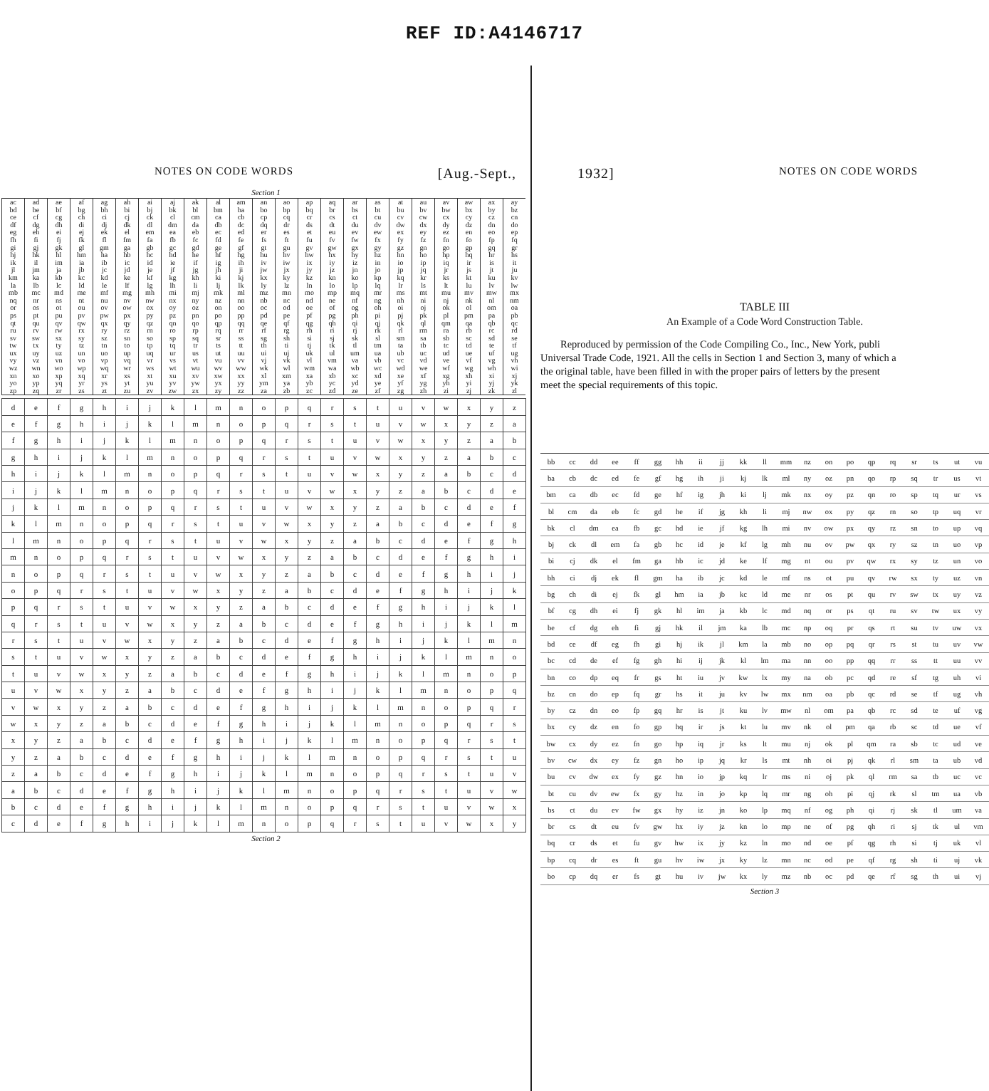REF ID:A4146717
NOTES ON CODE WORDS [Aug.-Sept.,
Section 1
| ac | ad | ae | af | ag | ah | ai | aj | ak | al | am | an | ao | ap | aq | ar | as | at | au | av | aw | ax | ay |
| bd | be | bf | bg | bh | bi | bj | bk | bl | bm | ba | bo | bp | bq | br | bs | bt | bu | bv | bw | bx | by | bz |
| ce | cf | cg | ch | ci | cj | ck | cl | cm | ca | cb | cp | cq | cr | cs | ct | cu | cv | cw | cx | cy | cz | cn |
| df | dg | dh | di | dj | dk | dl | dm | da | db | dc | dq | dr | ds | dt | du | dv | dw | dx | dy | dz | dn | do |
| eg | eh | ei | ej | ek | el | em | ea | eb | ec | ed | er | es | et | eu | ev | ew | ex | ey | ez | en | eo | ep |
| fh | fi | fj | fk | fl | fm | fa | fb | fc | fd | fe | fs | ft | fu | fv | fw | fx | fy | fz | fn | fo | fp | fq |
| gi | gj | gk | gl | gm | ga | gb | gc | gd | ge | gf | gt | gu | gv | gw | gx | gy | gz | gn | go | gp | gq | gr |
| hj | hk | hl | hm | ha | hb | hc | hd | he | hf | hg | hu | hv | hw | hx | hy | hz | hn | ho | hp | hq | hr | hs |
| ik | il | im | ia | ib | ic | id | ie | if | ig | ih | iv | iw | ix | iy | iz | in | io | ip | iq | ir | is | it |
| jl | jm | ja | jb | jc | jd | je | jf | jg | jh | ji | jw | jx | jy | jz | jn | jo | jp | jq | jr | js | jt | ju |
| km | ka | kb | kc | kd | ke | kf | kg | kh | ki | kj | kx | ky | kz | kn | ko | kp | kq | kr | ks | kt | ku | kv |
| la | lb | lc | ld | le | lf | lg | lh | li | lj | lk | ly | lz | ln | lo | lp | lq | lr | ls | lt | lu | lv | lw |
| mb | mc | md | me | mf | mg | mh | mi | mj | mk | ml | mz | mn | mo | mp | mq | mr | ms | mt | mu | mv | mw | mx |
| nq | nr | ns | nt | nu | nv | nw | nx | ny | nz | nn | nb | nc | nd | ne | nf | ng | nh | ni | nj | nk | nl | nm |
| or | os | ot | ou | ov | ow | ox | oy | oz | on | oo | oc | od | oe | of | og | oh | oi | oj | ok | ol | om | oa |
| ps | pt | pu | pv | pw | px | py | pz | pn | po | pp | pd | pe | pf | pg | ph | pi | pj | pk | pl | pm | pa | pb |
| qt | qu | qv | qw | qx | qy | qz | qn | qo | qp | qq | qe | qf | qg | qh | qi | qj | qk | ql | qm | qa | qb | qc |
| ru | rv | rw | rx | ry | rz | rn | ro | rp | rq | rr | rf | rg | rh | ri | rj | rk | rl | rm | ra | rb | rc | rd |
| sv | sw | sx | sy | sz | sn | so | sp | sq | sr | ss | sg | sh | si | sj | sk | sl | sm | sa | sb | sc | sd | se |
| tw | tx | ty | tz | tn | to | tp | tq | tr | ts | tt | th | ti | tj | tk | tl | tm | ta | tb | tc | td | te | tf |
| ux | uy | uz | un | uo | up | uq | ur | us | ut | uu | ui | uj | uk | ul | um | ua | ub | uc | ud | ue | uf | ug |
| vy | vz | vn | vo | vp | vq | vr | vs | vt | vu | vv | vj | vk | vl | vm | va | vb | vc | vd | ve | vf | vg | vh |
| wz | wn | wo | wp | wq | wr | ws | wt | wu | wv | ww | wk | wl | wm | wa | wb | wc | wd | we | wf | wg | wh | wi |
| xn | xo | xp | xq | xr | xs | xt | xu | xv | xw | xx | xl | xm | xa | xb | xc | xd | xe | xf | xg | xh | xi | xj |
| yo | yp | yq | yr | ys | yt | yu | yv | yw | yx | yy | ym | ya | yb | yc | yd | ye | yf | yg | yh | yi | yj | yk |
| zp | zq | zr | zs | zt | zu | zv | zw | zx | zy | zz | za | zb | zc | zd | ze | zf | zg | zh | zi | zj | zk | zl |
| d | e | f | g | h | i | j | k | l | m | n | o | p | q | r | s | t | u | v | w | x | y | z |
| e | f | g | h | i | j | k | l | m | n | o | p | q | r | s | t | u | v | w | x | y | z | a |
| f | g | h | i | j | k | l | m | n | o | p | q | r | s | t | u | v | w | x | y | z | a | b |
| g | h | i | j | k | l | m | n | o | p | q | r | s | t | u | v | w | x | y | z | a | b | c |
| h | i | j | k | l | m | n | o | p | q | r | s | t | u | v | w | x | y | z | a | b | c | d |
| i | j | k | l | m | n | o | p | q | r | s | t | u | v | w | x | y | z | a | b | c | d | e |
| j | k | l | m | n | o | p | q | r | s | t | u | v | w | x | y | z | a | b | c | d | e | f |
| k | l | m | n | o | p | q | r | s | t | u | v | w | x | y | z | a | b | c | d | e | f | g |
| l | m | n | o | p | q | r | s | t | u | v | w | x | y | z | a | b | c | d | e | f | g | h |
| m | n | o | p | q | r | s | t | u | v | w | x | y | z | a | b | c | d | e | f | g | h | i |
| n | o | p | q | r | s | t | u | v | w | x | y | z | a | b | c | d | e | f | g | h | i | j |
| o | p | q | r | s | t | u | v | w | x | y | z | a | b | c | d | e | f | g | h | i | j | k |
| p | q | r | s | t | u | v | w | x | y | z | a | b | c | d | e | f | g | h | i | j | k | l |
| q | r | s | t | u | v | w | x | y | z | a | b | c | d | e | f | g | h | i | j | k | l | m |
| r | s | t | u | v | w | x | y | z | a | b | c | d | e | f | g | h | i | j | k | l | m | n |
| s | t | u | v | w | x | y | z | a | b | c | d | e | f | g | h | i | j | k | l | m | n | o |
| t | u | v | w | x | y | z | a | b | c | d | e | f | g | h | i | j | k | l | m | n | o | p |
| u | v | w | x | y | z | a | b | c | d | e | f | g | h | i | j | k | l | m | n | o | p | q |
| v | w | x | y | z | a | b | c | d | e | f | g | h | i | j | k | l | m | n | o | p | q | r |
| w | x | y | z | a | b | c | d | e | f | g | h | i | j | k | l | m | n | o | p | q | r | s |
| x | y | z | a | b | c | d | e | f | g | h | i | j | k | l | m | n | o | p | q | r | s | t |
| y | z | a | b | c | d | e | f | g | h | i | j | k | l | m | n | o | p | q | r | s | t | u |
| z | a | b | c | d | e | f | g | h | i | j | k | l | m | n | o | p | q | r | s | t | u | v |
| a | b | c | d | e | f | g | h | i | j | k | l | m | n | o | p | q | r | s | t | u | v | w |
| b | c | d | e | f | g | h | i | j | k | l | m | n | o | p | q | r | s | t | u | v | w | x |
| c | d | e | f | g | h | i | j | k | l | m | n | o | p | q | r | s | t | u | v | w | x | y |
Section 2
1932] NOTES ON CODE WORDS
TABLE III
An Example of a Code Word Construction Table.
Reproduced by permission of the Code Compiling Co., Inc., New York, publi
Universal Trade Code, 1921. All the cells in Section 1 and Section 3, many of which a
the original table, have been filled in with the proper pairs of letters by the present
meet the special requirements of this topic.
| bb | cc | dd | ee | ff | gg | hh | ii | jj | kk | ll | mm | nz | on | po | qp | rq | sr | ts | ut | vu |
| ba | cb | dc | ed | fe | gf | hg | ih | ji | kj | lk | ml | ny | oz | pn | qo | rp | sq | tr | us | vt |
| bm | ca | db | ec | fd | ge | hf | ig | jh | ki | lj | mk | nx | oy | pz | qn | ro | sp | tq | ur | vs |
| bl | cm | da | eb | fc | gd | he | if | jg | kh | li | mj | nw | ox | py | qz | rn | so | tp | uq | vr |
| bk | cl | dm | ea | fb | gc | hd | ie | jf | kg | lh | mi | nv | ow | px | qy | rz | sn | to | up | vq |
| bj | ck | dl | em | fa | gb | hc | id | je | kf | lg | mh | nu | ov | pw | qx | ry | sz | tn | uo | vp |
| bi | cj | dk | el | fm | ga | hb | ic | jd | ke | lf | mg | nt | ou | pv | qw | rx | sy | tz | un | vo |
| bh | ci | dj | ek | fl | gm | ha | ib | jc | kd | le | mf | ns | ot | pu | qv | rw | sx | ty | uz | vn |
| bg | ch | di | ej | fk | gl | hm | ia | jb | kc | ld | me | nr | os | pt | qu | rv | sw | tx | uy | vz |
| bf | cg | dh | ei | fj | gk | hl | im | ja | kb | lc | md | nq | or | ps | qt | ru | sv | tw | ux | vy |
| be | cf | dg | eh | fi | gj | hk | il | jm | ka | lb | mc | np | oq | pr | qs | rt | su | tv | uw | vx |
| bd | ce | df | eg | fh | gi | hj | ik | jl | km | la | mb | no | op | pq | qr | rs | st | tu | uv | vw |
| bc | cd | de | ef | fg | gh | hi | ij | jk | kl | lm | ma | nn | oo | pp | qq | rr | ss | tt | uu | vv |
| bn | co | dp | eq | fr | gs | ht | iu | jv | kw | lx | my | na | ob | pc | qd | re | sf | tg | uh | vi |
| bz | cn | do | ep | fq | gr | hs | it | ju | kv | lw | mx | nm | oa | pb | qc | rd | se | tf | ug | vh |
| by | cz | dn | eo | fp | gq | hr | is | jt | ku | lv | mw | nl | om | pa | qb | rc | sd | te | uf | vg |
| bx | cy | dz | en | fo | gp | hq | ir | js | kt | lu | mv | nk | ol | pm | qa | rb | sc | td | ue | vf |
| bw | cx | dy | ez | fn | go | hp | iq | jr | ks | lt | mu | nj | ok | pl | qm | ra | sb | tc | ud | ve |
| bv | cw | dx | ey | fz | gn | ho | ip | jq | kr | ls | mt | nh | oi | pj | qk | rl | sm | ta | ub | vd |
| bu | cv | dw | ex | fy | gz | hn | io | jp | kq | lr | ms | ni | oj | pk | ql | rm | sa | tb | uc | vc |
| bt | cu | dv | ew | fx | gy | hz | in | jo | kp | lq | mr | ng | oh | pi | qj | rk | sl | tm | ua | vb |
| bs | ct | du | ev | fw | gx | hy | iz | jn | ko | lp | mq | nf | og | ph | qi | rj | sk | tl | um | va |
| br | cs | dt | eu | fv | gw | hx | iy | jz | kn | lo | mp | ne | of | pg | qh | ri | sj | tk | ul | vm |
| bq | cr | ds | et | fu | gv | hw | ix | jy | kz | ln | mo | nd | oe | pf | qg | rh | si | tj | uk | vl |
| bp | cq | dr | es | ft | gu | hv | iw | jx | ky | lz | mn | nc | od | pe | qf | rg | sh | ti | uj | vk |
| bo | cp | dq | er | fs | gt | hu | iv | jw | kx | ly | mz | nb | oc | pd | qe | rf | sg | th | ui | vj |
Section 3